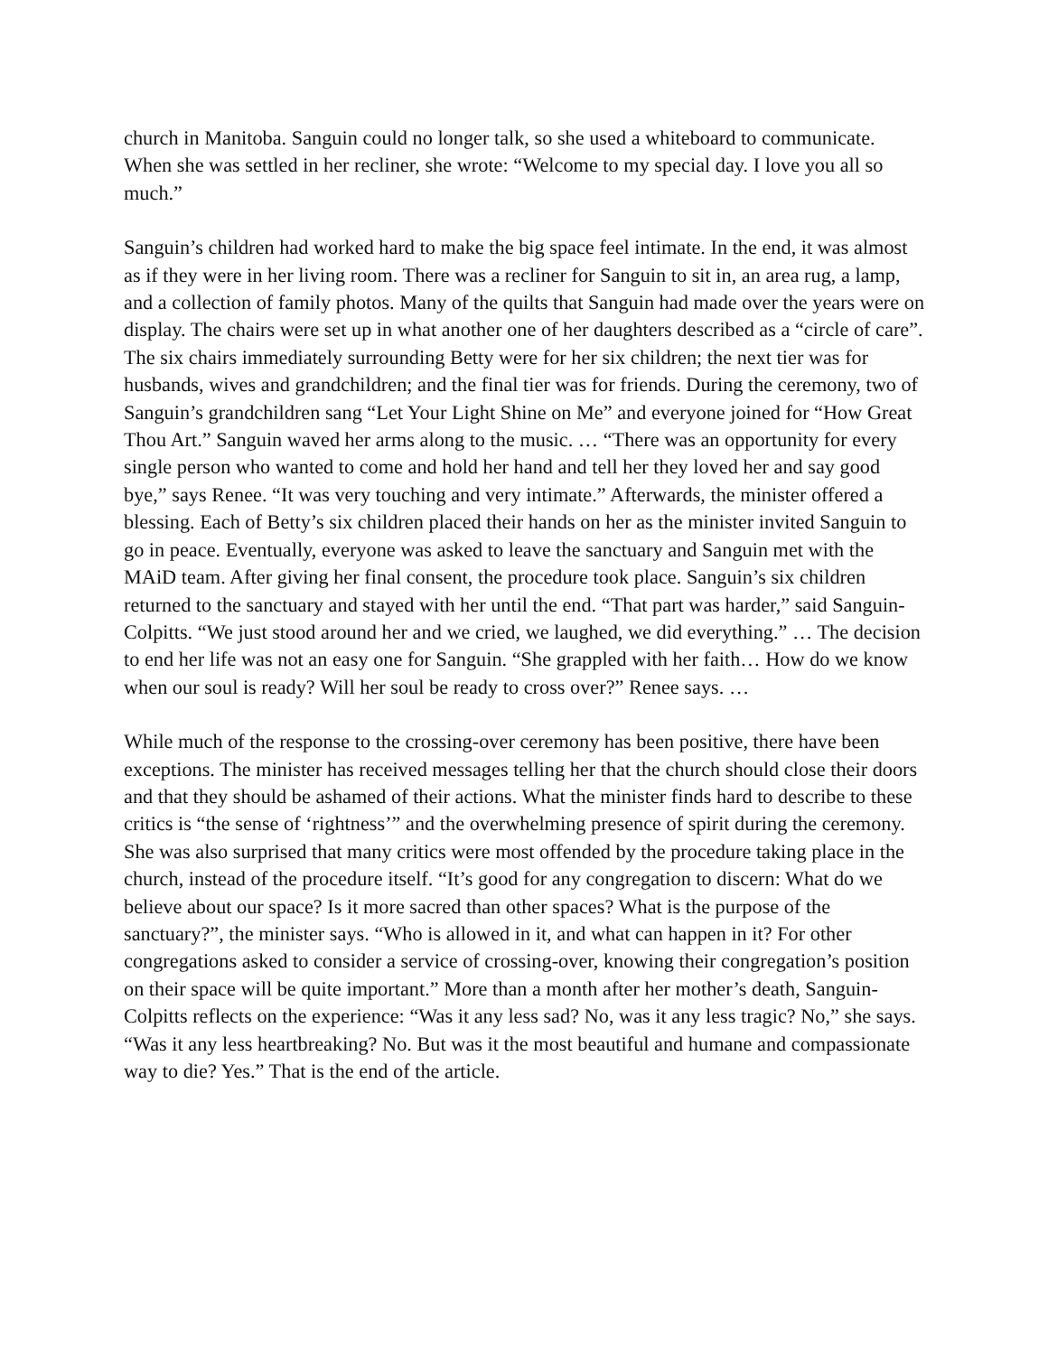church in Manitoba. Sanguin could no longer talk, so she used a whiteboard to communicate. When she was settled in her recliner, she wrote: “Welcome to my special day. I love you all so much.”
Sanguin’s children had worked hard to make the big space feel intimate. In the end, it was almost as if they were in her living room. There was a recliner for Sanguin to sit in, an area rug, a lamp, and a collection of family photos. Many of the quilts that Sanguin had made over the years were on display. The chairs were set up in what another one of her daughters described as a “circle of care”. The six chairs immediately surrounding Betty were for her six children; the next tier was for husbands, wives and grandchildren; and the final tier was for friends. During the ceremony, two of Sanguin’s grandchildren sang “Let Your Light Shine on Me” and everyone joined for “How Great Thou Art.” Sanguin waved her arms along to the music. … “There was an opportunity for every single person who wanted to come and hold her hand and tell her they loved her and say good bye,” says Renee. “It was very touching and very intimate.” Afterwards, the minister offered a blessing. Each of Betty’s six children placed their hands on her as the minister invited Sanguin to go in peace. Eventually, everyone was asked to leave the sanctuary and Sanguin met with the MAiD team. After giving her final consent, the procedure took place. Sanguin’s six children returned to the sanctuary and stayed with her until the end. “That part was harder,” said Sanguin-Colpitts. “We just stood around her and we cried, we laughed, we did everything.” … The decision to end her life was not an easy one for Sanguin. “She grappled with her faith… How do we know when our soul is ready? Will her soul be ready to cross over?” Renee says. …
While much of the response to the crossing-over ceremony has been positive, there have been exceptions. The minister has received messages telling her that the church should close their doors and that they should be ashamed of their actions. What the minister finds hard to describe to these critics is “the sense of ‘rightness’” and the overwhelming presence of spirit during the ceremony. She was also surprised that many critics were most offended by the procedure taking place in the church, instead of the procedure itself. “It’s good for any congregation to discern: What do we believe about our space? Is it more sacred than other spaces? What is the purpose of the sanctuary?”, the minister says. “Who is allowed in it, and what can happen in it? For other congregations asked to consider a service of crossing-over, knowing their congregation’s position on their space will be quite important.” More than a month after her mother’s death, Sanguin-Colpitts reflects on the experience: “Was it any less sad? No, was it any less tragic? No,” she says. “Was it any less heartbreaking? No. But was it the most beautiful and humane and compassionate way to die? Yes.” That is the end of the article.